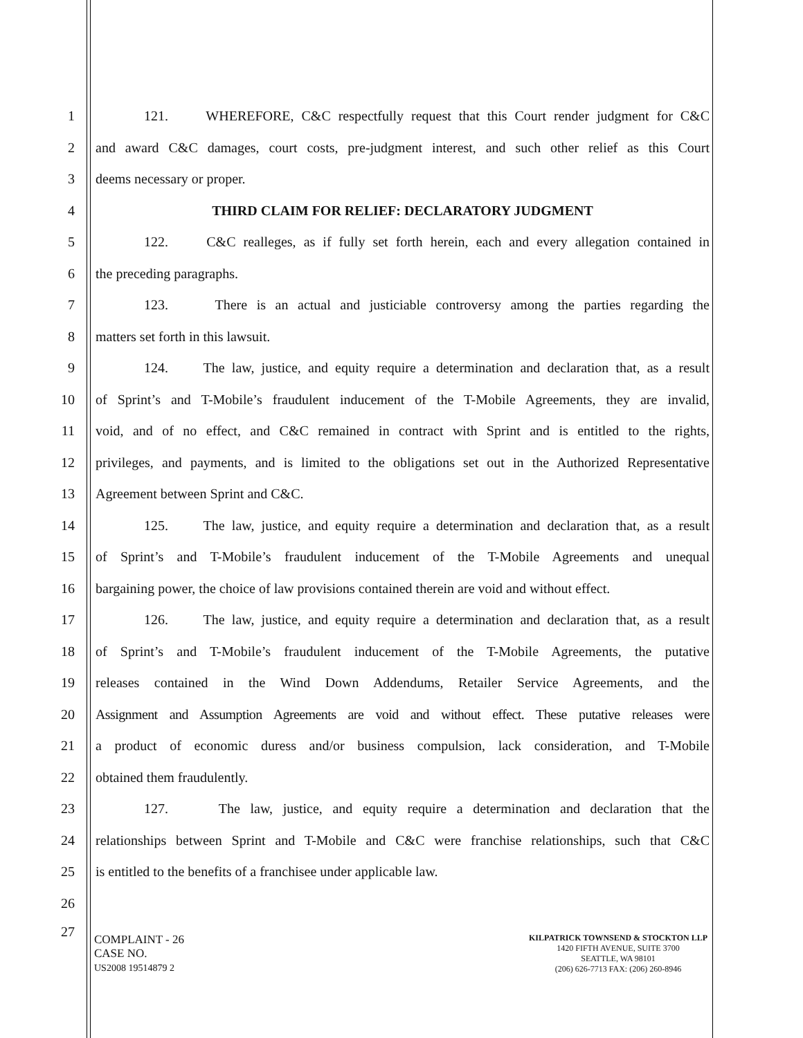1 121. WHEREFORE, C&C respectfully request that this Court render judgment for C&C
2 and award C&C damages, court costs, pre-judgment interest, and such other relief as this Court
3 deems necessary or proper.
4 THIRD CLAIM FOR RELIEF: DECLARATORY JUDGMENT
5 122. C&C realleges, as if fully set forth herein, each and every allegation contained in
6 the preceding paragraphs.
7 123. There is an actual and justiciable controversy among the parties regarding the
8 matters set forth in this lawsuit.
9 124. The law, justice, and equity require a determination and declaration that, as a result
10 of Sprint’s and T-Mobile’s fraudulent inducement of the T-Mobile Agreements, they are invalid,
11 void, and of no effect, and C&C remained in contract with Sprint and is entitled to the rights,
12 privileges, and payments, and is limited to the obligations set out in the Authorized Representative
13 Agreement between Sprint and C&C.
14 125. The law, justice, and equity require a determination and declaration that, as a result
15 of Sprint’s and T-Mobile’s fraudulent inducement of the T-Mobile Agreements and unequal
16 bargaining power, the choice of law provisions contained therein are void and without effect.
17 126. The law, justice, and equity require a determination and declaration that, as a result
18 of Sprint’s and T-Mobile’s fraudulent inducement of the T-Mobile Agreements, the putative
19 releases contained in the Wind Down Addendums, Retailer Service Agreements, and the
20 Assignment and Assumption Agreements are void and without effect. These putative releases were
21 a product of economic duress and/or business compulsion, lack consideration, and T-Mobile
22 obtained them fraudulently.
23 127. The law, justice, and equity require a determination and declaration that the
24 relationships between Sprint and T-Mobile and C&C were franchise relationships, such that C&C
25 is entitled to the benefits of a franchisee under applicable law.
26
27
COMPLAINT - 26
CASE NO.
US2008 19514879 2
KILPATRICK TOWNSEND & STOCKTON LLP
1420 FIFTH AVENUE, SUITE 3700
SEATTLE, WA 98101
(206) 626-7713 FAX: (206) 260-8946